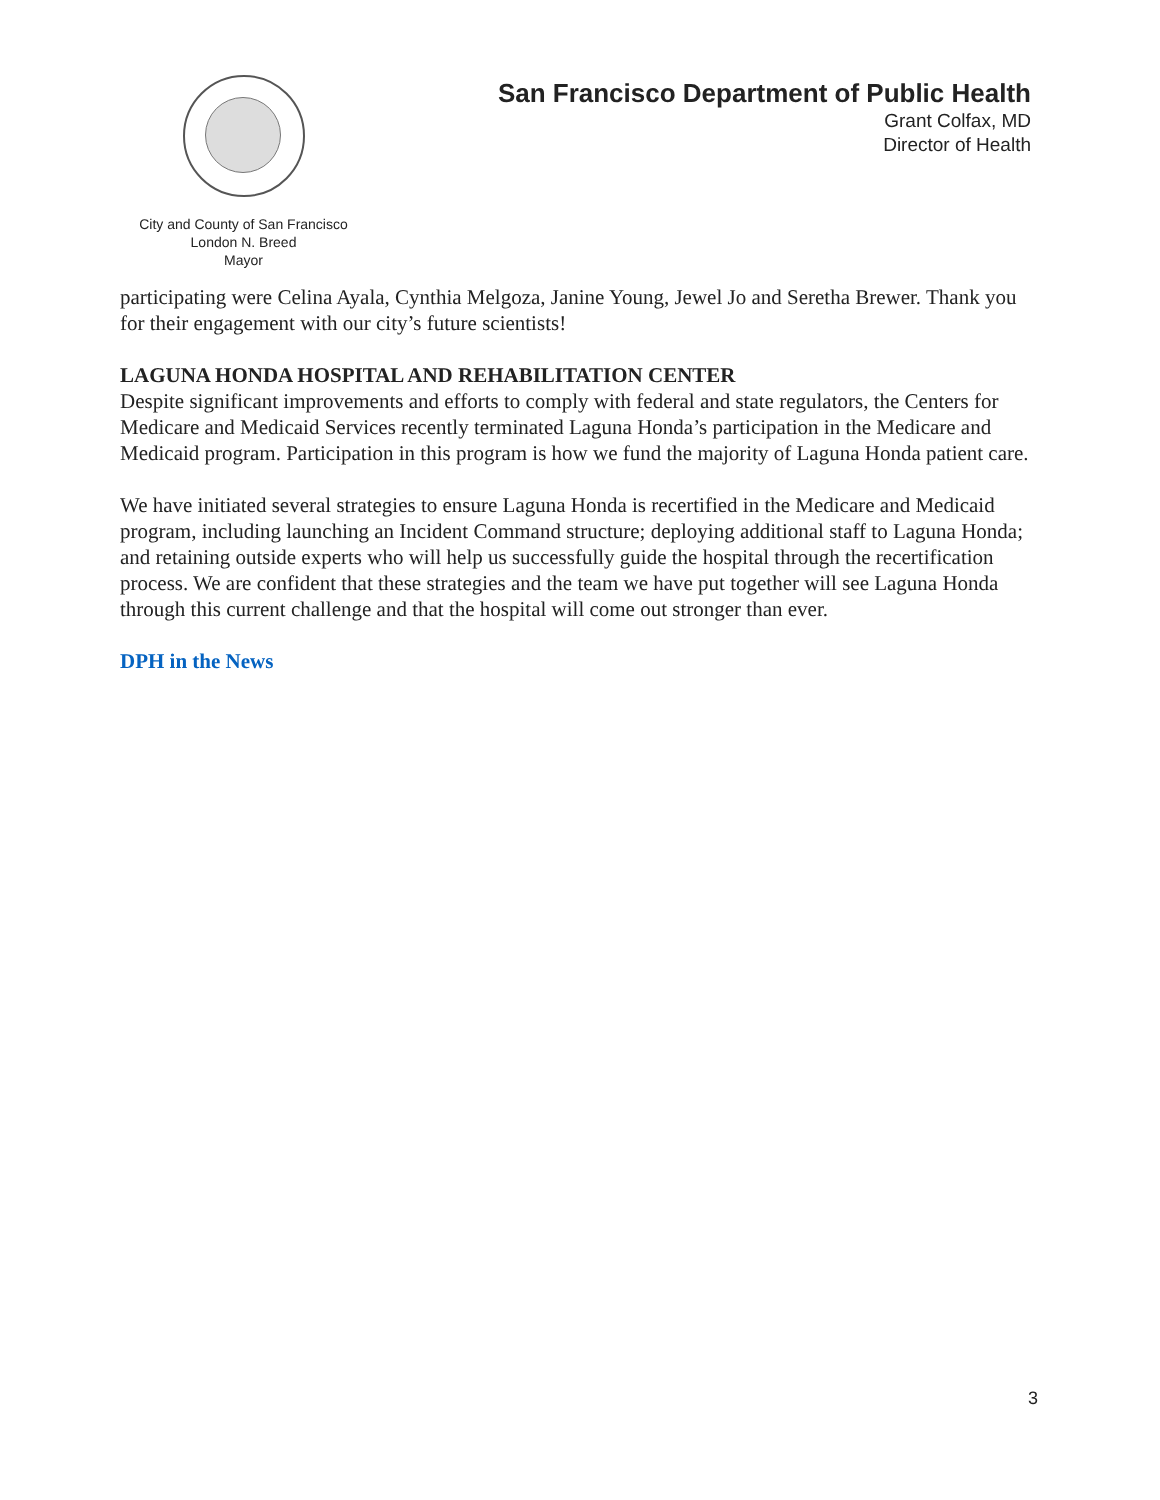San Francisco Department of Public Health
Grant Colfax, MD
Director of Health
City and County of San Francisco
London N. Breed
Mayor
participating were Celina Ayala, Cynthia Melgoza, Janine Young, Jewel Jo and Seretha Brewer. Thank you for their engagement with our city’s future scientists!
LAGUNA HONDA HOSPITAL AND REHABILITATION CENTER
Despite significant improvements and efforts to comply with federal and state regulators, the Centers for Medicare and Medicaid Services recently terminated Laguna Honda’s participation in the Medicare and Medicaid program. Participation in this program is how we fund the majority of Laguna Honda patient care.
We have initiated several strategies to ensure Laguna Honda is recertified in the Medicare and Medicaid program, including launching an Incident Command structure; deploying additional staff to Laguna Honda; and retaining outside experts who will help us successfully guide the hospital through the recertification process. We are confident that these strategies and the team we have put together will see Laguna Honda through this current challenge and that the hospital will come out stronger than ever.
DPH in the News
3